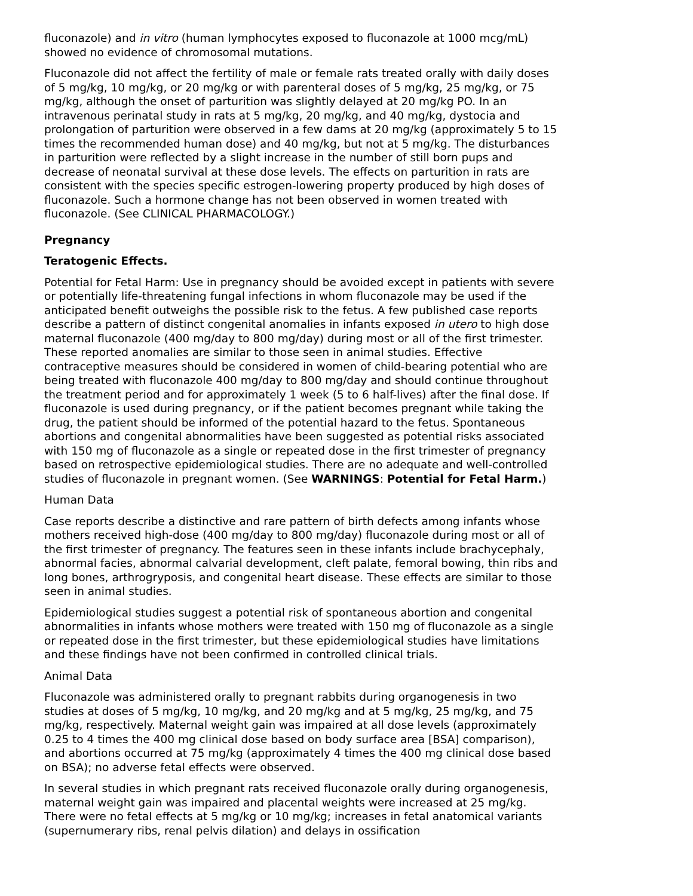fluconazole) and in vitro (human lymphocytes exposed to fluconazole at 1000 mcg/mL) showed no evidence of chromosomal mutations.
Fluconazole did not affect the fertility of male or female rats treated orally with daily doses of 5 mg/kg, 10 mg/kg, or 20 mg/kg or with parenteral doses of 5 mg/kg, 25 mg/kg, or 75 mg/kg, although the onset of parturition was slightly delayed at 20 mg/kg PO. In an intravenous perinatal study in rats at 5 mg/kg, 20 mg/kg, and 40 mg/kg, dystocia and prolongation of parturition were observed in a few dams at 20 mg/kg (approximately 5 to 15 times the recommended human dose) and 40 mg/kg, but not at 5 mg/kg. The disturbances in parturition were reflected by a slight increase in the number of still born pups and decrease of neonatal survival at these dose levels. The effects on parturition in rats are consistent with the species specific estrogen-lowering property produced by high doses of fluconazole. Such a hormone change has not been observed in women treated with fluconazole. (See CLINICAL PHARMACOLOGY.)
Pregnancy
Teratogenic Effects.
Potential for Fetal Harm: Use in pregnancy should be avoided except in patients with severe or potentially life-threatening fungal infections in whom fluconazole may be used if the anticipated benefit outweighs the possible risk to the fetus. A few published case reports describe a pattern of distinct congenital anomalies in infants exposed in utero to high dose maternal fluconazole (400 mg/day to 800 mg/day) during most or all of the first trimester. These reported anomalies are similar to those seen in animal studies. Effective contraceptive measures should be considered in women of child-bearing potential who are being treated with fluconazole 400 mg/day to 800 mg/day and should continue throughout the treatment period and for approximately 1 week (5 to 6 half-lives) after the final dose. If fluconazole is used during pregnancy, or if the patient becomes pregnant while taking the drug, the patient should be informed of the potential hazard to the fetus. Spontaneous abortions and congenital abnormalities have been suggested as potential risks associated with 150 mg of fluconazole as a single or repeated dose in the first trimester of pregnancy based on retrospective epidemiological studies. There are no adequate and well-controlled studies of fluconazole in pregnant women. (See WARNINGS: Potential for Fetal Harm.)
Human Data
Case reports describe a distinctive and rare pattern of birth defects among infants whose mothers received high-dose (400 mg/day to 800 mg/day) fluconazole during most or all of the first trimester of pregnancy. The features seen in these infants include brachycephaly, abnormal facies, abnormal calvarial development, cleft palate, femoral bowing, thin ribs and long bones, arthrogryposis, and congenital heart disease. These effects are similar to those seen in animal studies.
Epidemiological studies suggest a potential risk of spontaneous abortion and congenital abnormalities in infants whose mothers were treated with 150 mg of fluconazole as a single or repeated dose in the first trimester, but these epidemiological studies have limitations and these findings have not been confirmed in controlled clinical trials.
Animal Data
Fluconazole was administered orally to pregnant rabbits during organogenesis in two studies at doses of 5 mg/kg, 10 mg/kg, and 20 mg/kg and at 5 mg/kg, 25 mg/kg, and 75 mg/kg, respectively. Maternal weight gain was impaired at all dose levels (approximately 0.25 to 4 times the 400 mg clinical dose based on body surface area [BSA] comparison), and abortions occurred at 75 mg/kg (approximately 4 times the 400 mg clinical dose based on BSA); no adverse fetal effects were observed.
In several studies in which pregnant rats received fluconazole orally during organogenesis, maternal weight gain was impaired and placental weights were increased at 25 mg/kg. There were no fetal effects at 5 mg/kg or 10 mg/kg; increases in fetal anatomical variants (supernumerary ribs, renal pelvis dilation) and delays in ossification